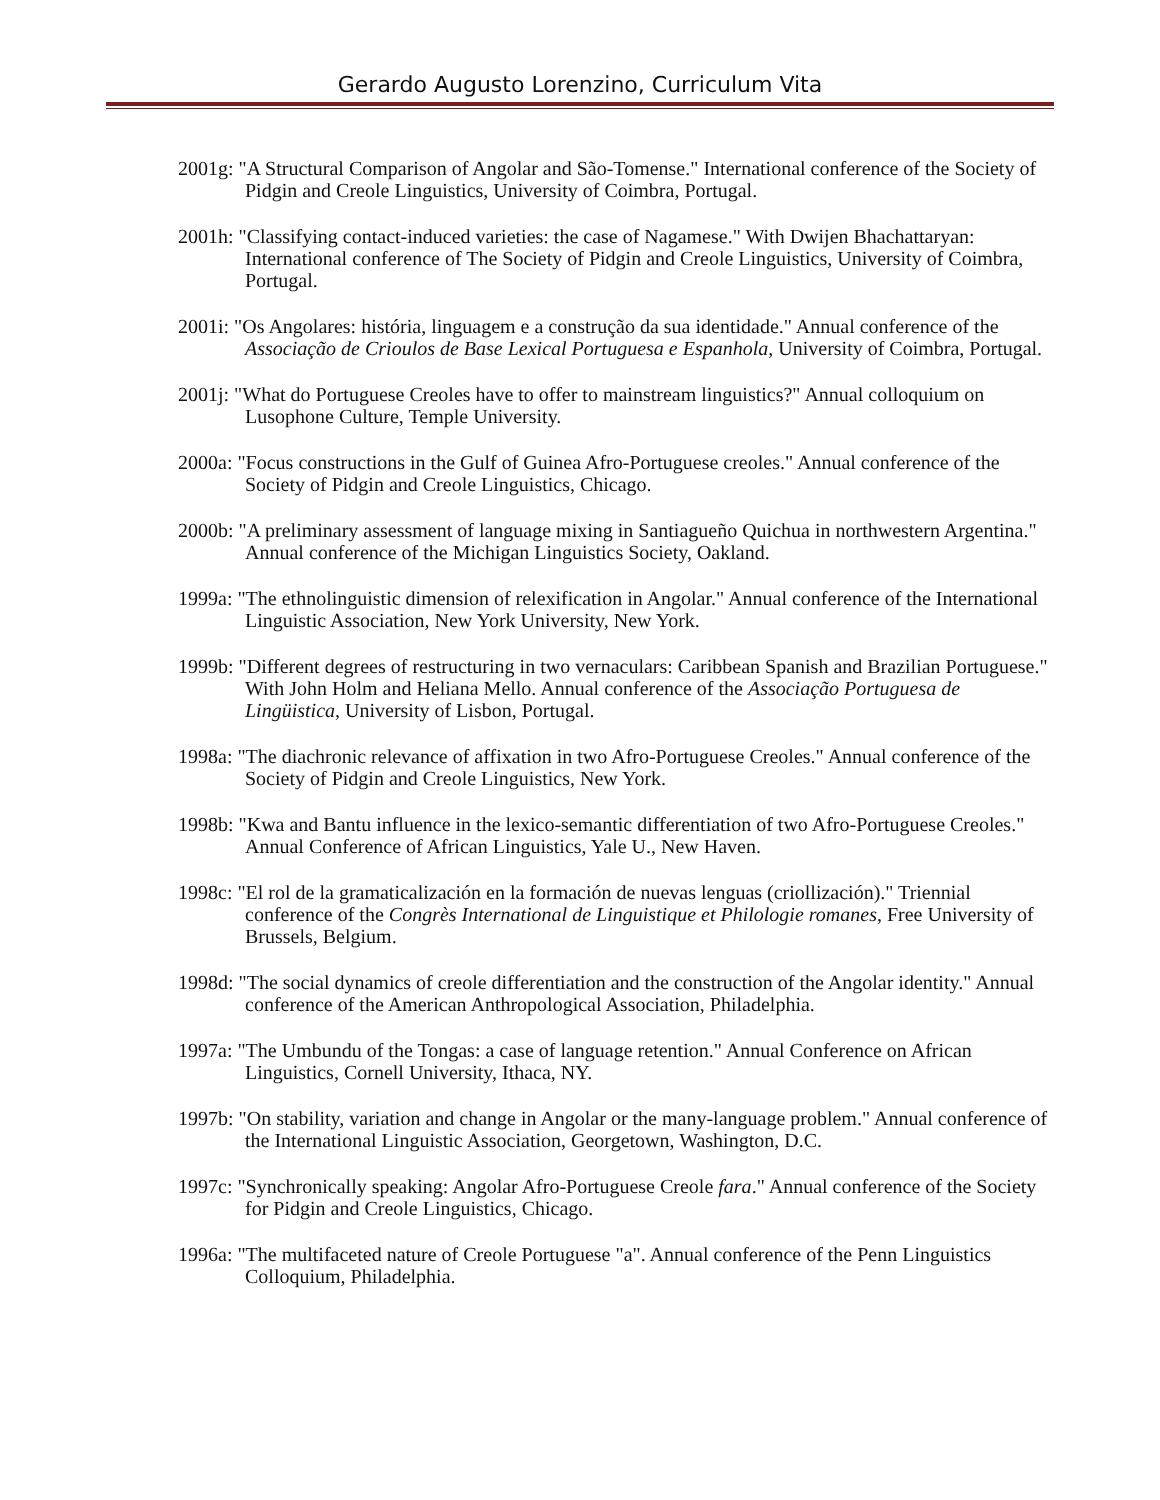Gerardo Augusto Lorenzino, Curriculum Vita
2001g: "A Structural Comparison of Angolar and São-Tomense." International conference of the Society of Pidgin and Creole Linguistics, University of Coimbra, Portugal.
2001h: "Classifying contact-induced varieties: the case of Nagamese." With Dwijen Bhachattaryan: International conference of The Society of Pidgin and Creole Linguistics, University of Coimbra, Portugal.
2001i: "Os Angolares: história, linguagem e a construção da sua identidade." Annual conference of the Associação de Crioulos de Base Lexical Portuguesa e Espanhola, University of Coimbra, Portugal.
2001j: "What do Portuguese Creoles have to offer to mainstream linguistics?" Annual colloquium on Lusophone Culture, Temple University.
2000a: "Focus constructions in the Gulf of Guinea Afro-Portuguese creoles." Annual conference of the Society of Pidgin and Creole Linguistics, Chicago.
2000b: "A preliminary assessment of language mixing in Santiagueño Quichua in northwestern Argentina." Annual conference of the Michigan Linguistics Society, Oakland.
1999a: "The ethnolinguistic dimension of relexification in Angolar." Annual conference of the International Linguistic Association, New York University, New York.
1999b: "Different degrees of restructuring in two vernaculars: Caribbean Spanish and Brazilian Portuguese." With John Holm and Heliana Mello. Annual conference of the Associação Portuguesa de Lingüistica, University of Lisbon, Portugal.
1998a: "The diachronic relevance of affixation in two Afro-Portuguese Creoles." Annual conference of the Society of Pidgin and Creole Linguistics, New York.
1998b: "Kwa and Bantu influence in the lexico-semantic differentiation of two Afro-Portuguese Creoles." Annual Conference of African Linguistics, Yale U., New Haven.
1998c: "El rol de la gramaticalización en la formación de nuevas lenguas (criollización)." Triennial conference of the Congrès International de Linguistique et Philologie romanes, Free University of Brussels, Belgium.
1998d: "The social dynamics of creole differentiation and the construction of the Angolar identity." Annual conference of the American Anthropological Association, Philadelphia.
1997a: "The Umbundu of the Tongas: a case of language retention." Annual Conference on African Linguistics, Cornell University, Ithaca, NY.
1997b: "On stability, variation and change in Angolar or the many-language problem." Annual conference of the International Linguistic Association, Georgetown, Washington, D.C.
1997c: "Synchronically speaking: Angolar Afro-Portuguese Creole fara." Annual conference of the Society for Pidgin and Creole Linguistics, Chicago.
1996a: "The multifaceted nature of Creole Portuguese "a". Annual conference of the Penn Linguistics Colloquium, Philadelphia.